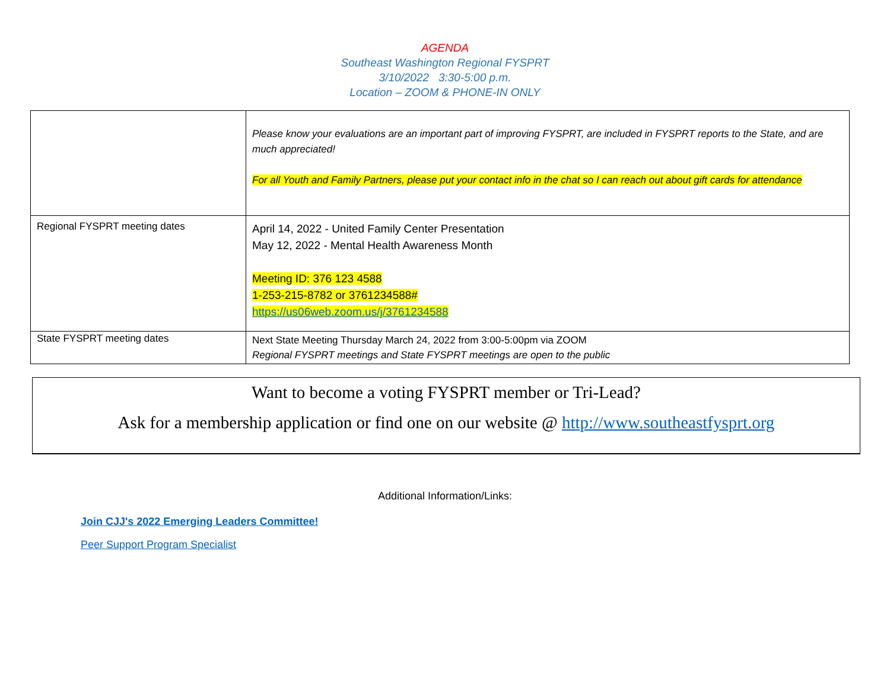AGENDA
Southeast Washington Regional FYSPRT
3/10/2022 3:30-5:00 p.m.
Location – ZOOM & PHONE-IN ONLY
| | Please know your evaluations are an important part of improving FYSPRT, are included in FYSPRT reports to the State, and are much appreciated! For all Youth and Family Partners, please put your contact info in the chat so I can reach out about gift cards for attendance |
| Regional FYSPRT meeting dates | April 14, 2022 - United Family Center Presentation May 12, 2022 - Mental Health Awareness Month Meeting ID: 376 123 4588 1-253-215-8782 or 3761234588# https://us06web.zoom.us/j/3761234588 |
| State FYSPRT meeting dates | Next State Meeting Thursday March 24, 2022 from 3:00-5:00pm via ZOOM Regional FYSPRT meetings and State FYSPRT meetings are open to the public |
Want to become a voting FYSPRT member or Tri-Lead?
Ask for a membership application or find one on our website @ http://www.southeastfysprt.org
Additional Information/Links:
Join CJJ's 2022 Emerging Leaders Committee!
Peer Support Program Specialist